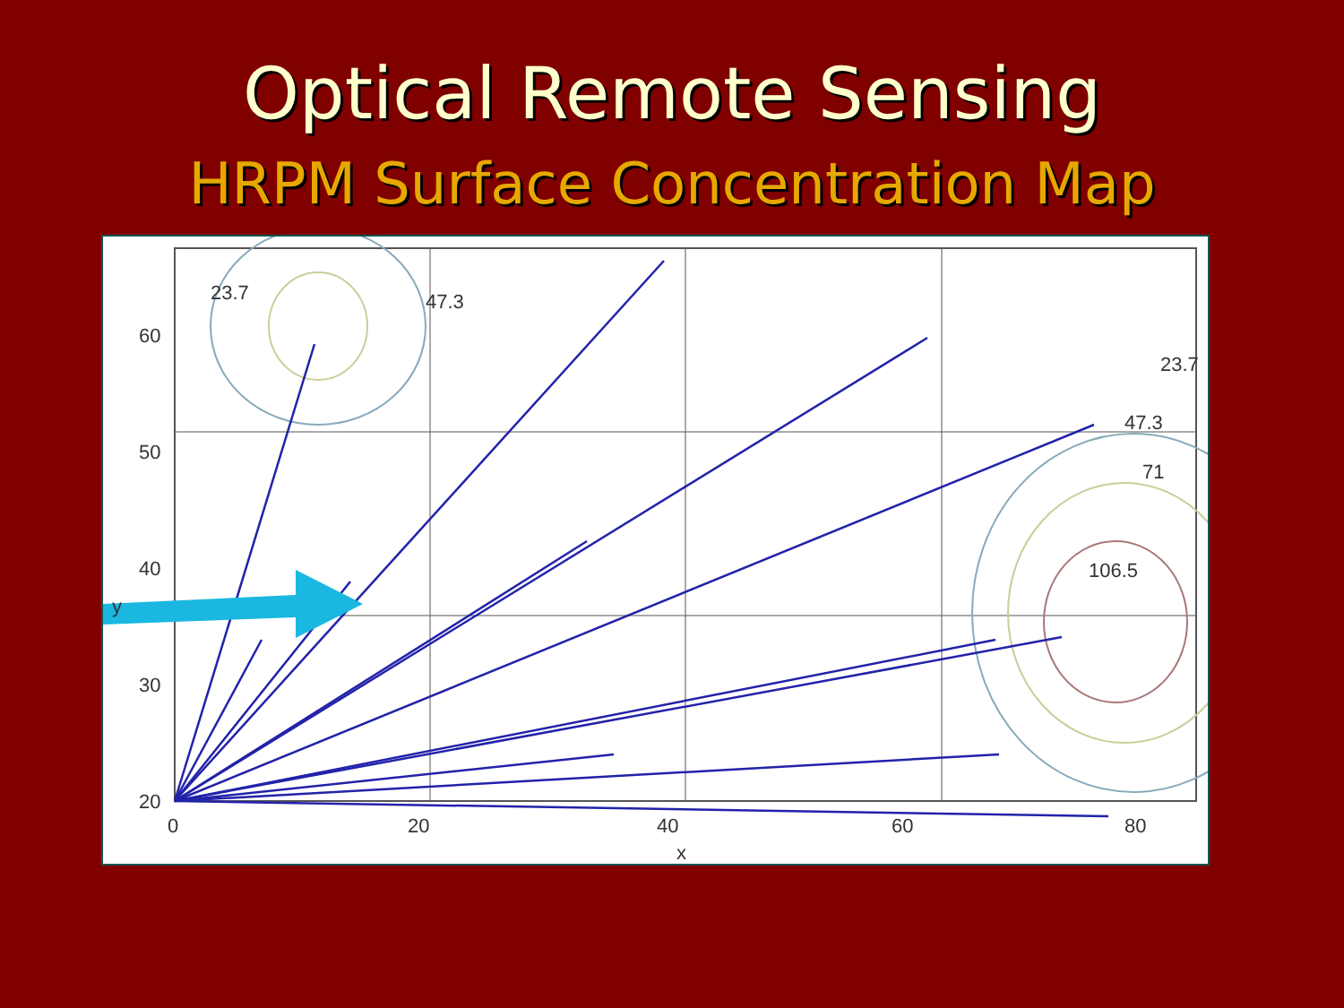Optical Remote Sensing
HRPM Surface Concentration Map
60
50
40
30
20
10
0
0
20
40
60
80
100
x
y
47.3
23.7
106.5
71
47.3
23.7